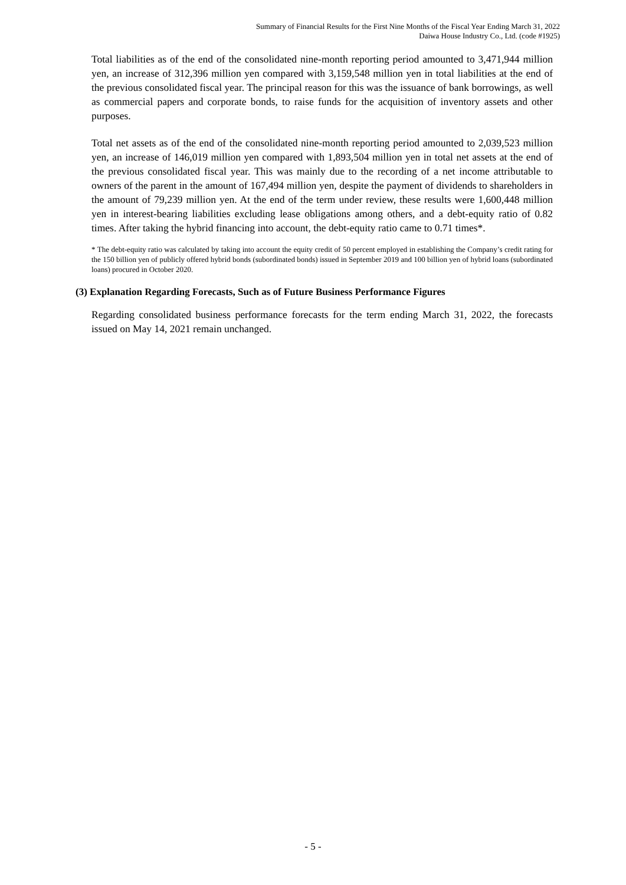Summary of Financial Results for the First Nine Months of the Fiscal Year Ending March 31, 2022
Daiwa House Industry Co., Ltd. (code #1925)
Total liabilities as of the end of the consolidated nine-month reporting period amounted to 3,471,944 million yen, an increase of 312,396 million yen compared with 3,159,548 million yen in total liabilities at the end of the previous consolidated fiscal year. The principal reason for this was the issuance of bank borrowings, as well as commercial papers and corporate bonds, to raise funds for the acquisition of inventory assets and other purposes.
Total net assets as of the end of the consolidated nine-month reporting period amounted to 2,039,523 million yen, an increase of 146,019 million yen compared with 1,893,504 million yen in total net assets at the end of the previous consolidated fiscal year. This was mainly due to the recording of a net income attributable to owners of the parent in the amount of 167,494 million yen, despite the payment of dividends to shareholders in the amount of 79,239 million yen. At the end of the term under review, these results were 1,600,448 million yen in interest-bearing liabilities excluding lease obligations among others, and a debt-equity ratio of 0.82 times. After taking the hybrid financing into account, the debt-equity ratio came to 0.71 times*.
* The debt-equity ratio was calculated by taking into account the equity credit of 50 percent employed in establishing the Company’s credit rating for the 150 billion yen of publicly offered hybrid bonds (subordinated bonds) issued in September 2019 and 100 billion yen of hybrid loans (subordinated loans) procured in October 2020.
(3) Explanation Regarding Forecasts, Such as of Future Business Performance Figures
Regarding consolidated business performance forecasts for the term ending March 31, 2022, the forecasts issued on May 14, 2021 remain unchanged.
- 5 -